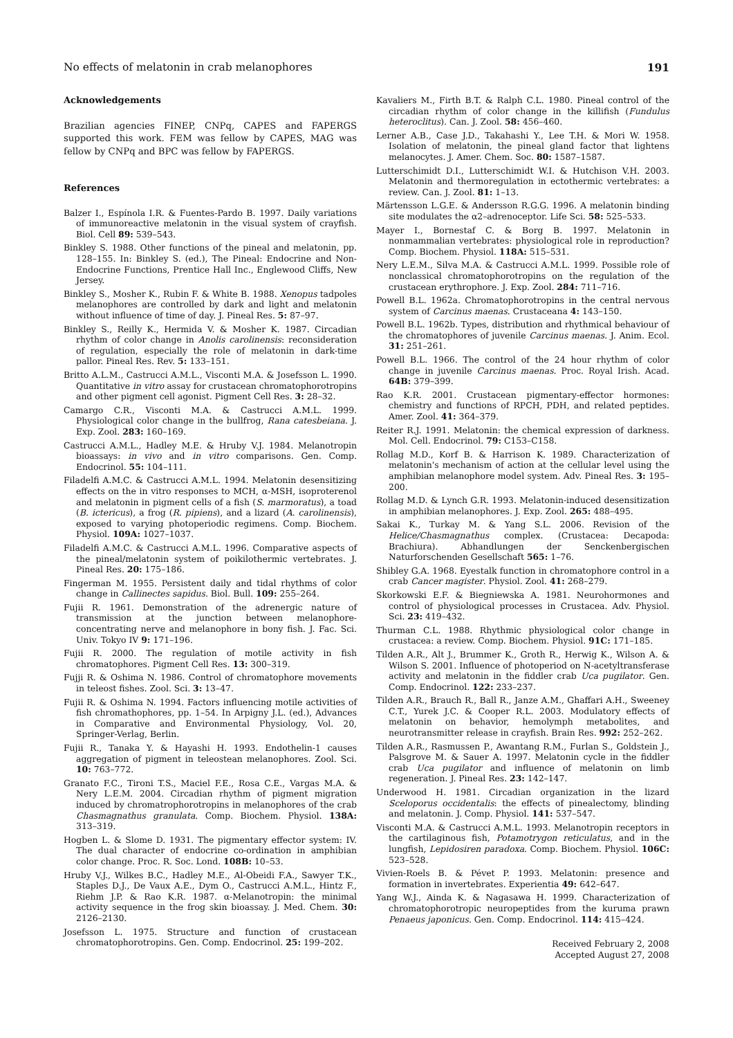No effects of melatonin in crab melanophores 191
Acknowledgements
Brazilian agencies FINEP, CNPq, CAPES and FAPERGS supported this work. FEM was fellow by CAPES, MAG was fellow by CNPq and BPC was fellow by FAPERGS.
References
Balzer I., Espínola I.R. & Fuentes-Pardo B. 1997. Daily variations of immunoreactive melatonin in the visual system of crayfish. Biol. Cell 89: 539–543.
Binkley S. 1988. Other functions of the pineal and melatonin, pp. 128–155. In: Binkley S. (ed.), The Pineal: Endocrine and Non-Endocrine Functions, Prentice Hall Inc., Englewood Cliffs, New Jersey.
Binkley S., Mosher K., Rubin F. & White B. 1988. Xenopus tadpoles melanophores are controlled by dark and light and melatonin without influence of time of day. J. Pineal Res. 5: 87–97.
Binkley S., Reilly K., Hermida V. & Mosher K. 1987. Circadian rhythm of color change in Anolis carolinensis: reconsideration of regulation, especially the role of melatonin in dark-time pallor. Pineal Res. Rev. 5: 133–151.
Britto A.L.M., Castrucci A.M.L., Visconti M.A. & Josefsson L. 1990. Quantitative in vitro assay for crustacean chromatophorotropins and other pigment cell agonist. Pigment Cell Res. 3: 28–32.
Camargo C.R., Visconti M.A. & Castrucci A.M.L. 1999. Physiological color change in the bullfrog, Rana catesbeiana. J. Exp. Zool. 283: 160–169.
Castrucci A.M.L., Hadley M.E. & Hruby V.J. 1984. Melanotropin bioassays: in vivo and in vitro comparisons. Gen. Comp. Endocrinol. 55: 104–111.
Filadelfi A.M.C. & Castrucci A.M.L. 1994. Melatonin desensitizing effects on the in vitro responses to MCH, α-MSH, isoproterenol and melatonin in pigment cells of a fish (S. marmoratus), a toad (B. ictericus), a frog (R. pipiens), and a lizard (A. carolinensis), exposed to varying photoperiodic regimens. Comp. Biochem. Physiol. 109A: 1027–1037.
Filadelfi A.M.C. & Castrucci A.M.L. 1996. Comparative aspects of the pineal/melatonin system of poikilothermic vertebrates. J. Pineal Res. 20: 175–186.
Fingerman M. 1955. Persistent daily and tidal rhythms of color change in Callinectes sapidus. Biol. Bull. 109: 255–264.
Fujii R. 1961. Demonstration of the adrenergic nature of transmission at the junction between melanophore-concentrating nerve and melanophore in bony fish. J. Fac. Sci. Univ. Tokyo IV 9: 171–196.
Fujii R. 2000. The regulation of motile activity in fish chromatophores. Pigment Cell Res. 13: 300–319.
Fujji R. & Oshima N. 1986. Control of chromatophore movements in teleost fishes. Zool. Sci. 3: 13–47.
Fujii R. & Oshima N. 1994. Factors influencing motile activities of fish chromathophores, pp. 1–54. In Arpigny J.L. (ed.), Advances in Comparative and Environmental Physiology, Vol. 20, Springer-Verlag, Berlin.
Fujii R., Tanaka Y. & Hayashi H. 1993. Endothelin-1 causes aggregation of pigment in teleostean melanophores. Zool. Sci. 10: 763–772.
Granato F.C., Tironi T.S., Maciel F.E., Rosa C.E., Vargas M.A. & Nery L.E.M. 2004. Circadian rhythm of pigment migration induced by chromatrophorotropins in melanophores of the crab Chasmagnathus granulata. Comp. Biochem. Physiol. 138A: 313–319.
Hogben L. & Slome D. 1931. The pigmentary effector system: IV. The dual character of endocrine co-ordination in amphibian color change. Proc. R. Soc. Lond. 108B: 10–53.
Hruby V.J., Wilkes B.C., Hadley M.E., Al-Obeidi F.A., Sawyer T.K., Staples D.J., De Vaux A.E., Dym O., Castrucci A.M.L., Hintz F., Riehm J.P. & Rao K.R. 1987. α-Melanotropin: the minimal activity sequence in the frog skin bioassay. J. Med. Chem. 30: 2126–2130.
Josefsson L. 1975. Structure and function of crustacean chromatophorotropins. Gen. Comp. Endocrinol. 25: 199–202.
Kavaliers M., Firth B.T. & Ralph C.L. 1980. Pineal control of the circadian rhythm of color change in the killifish (Fundulus heteroclitus). Can. J. Zool. 58: 456–460.
Lerner A.B., Case J.D., Takahashi Y., Lee T.H. & Mori W. 1958. Isolation of melatonin, the pineal gland factor that lightens melanocytes. J. Amer. Chem. Soc. 80: 1587–1587.
Lutterschimidt D.I., Lutterschimidt W.I. & Hutchison V.H. 2003. Melatonin and thermoregulation in ectothermic vertebrates: a review. Can. J. Zool. 81: 1–13.
Märtensson L.G.E. & Andersson R.G.G. 1996. A melatonin binding site modulates the α2–adrenoceptor. Life Sci. 58: 525–533.
Mayer I., Bornestaf C. & Borg B. 1997. Melatonin in nonmammalian vertebrates: physiological role in reproduction? Comp. Biochem. Physiol. 118A: 515–531.
Nery L.E.M., Silva M.A. & Castrucci A.M.L. 1999. Possible role of nonclassical chromatophorotropins on the regulation of the crustacean erythrophore. J. Exp. Zool. 284: 711–716.
Powell B.L. 1962a. Chromatophorotropins in the central nervous system of Carcinus maenas. Crustaceana 4: 143–150.
Powell B.L. 1962b. Types, distribution and rhythmical behaviour of the chromatophores of juvenile Carcinus maenas. J. Anim. Ecol. 31: 251–261.
Powell B.L. 1966. The control of the 24 hour rhythm of color change in juvenile Carcinus maenas. Proc. Royal Irish. Acad. 64B: 379–399.
Rao K.R. 2001. Crustacean pigmentary-effector hormones: chemistry and functions of RPCH, PDH, and related peptides. Amer. Zool. 41: 364–379.
Reiter R.J. 1991. Melatonin: the chemical expression of darkness. Mol. Cell. Endocrinol. 79: C153–C158.
Rollag M.D., Korf B. & Harrison K. 1989. Characterization of melatonin's mechanism of action at the cellular level using the amphibian melanophore model system. Adv. Pineal Res. 3: 195–200.
Rollag M.D. & Lynch G.R. 1993. Melatonin-induced desensitization in amphibian melanophores. J. Exp. Zool. 265: 488–495.
Sakai K., Turkay M. & Yang S.L. 2006. Revision of the Helice/Chasmagnathus complex. (Crustacea: Decapoda: Brachiura). Abhandlungen der Senckenbergischen Naturforschenden Gesellschaft 565: 1–76.
Shibley G.A. 1968. Eyestalk function in chromatophore control in a crab Cancer magister. Physiol. Zool. 41: 268–279.
Skorkowski E.F. & Biegniewska A. 1981. Neurohormones and control of physiological processes in Crustacea. Adv. Physiol. Sci. 23: 419–432.
Thurman C.L. 1988. Rhythmic physiological color change in crustacea: a review. Comp. Biochem. Physiol. 91C: 171–185.
Tilden A.R., Alt J., Brummer K., Groth R., Herwig K., Wilson A. & Wilson S. 2001. Influence of photoperiod on N-acetyltransferase activity and melatonin in the fiddler crab Uca pugilator. Gen. Comp. Endocrinol. 122: 233–237.
Tilden A.R., Brauch R., Ball R., Janze A.M., Ghaffari A.H., Sweeney C.T., Yurek J.C. & Cooper R.L. 2003. Modulatory effects of melatonin on behavior, hemolymph metabolites, and neurotransmitter release in crayfish. Brain Res. 992: 252–262.
Tilden A.R., Rasmussen P., Awantang R.M., Furlan S., Goldstein J., Palsgrove M. & Sauer A. 1997. Melatonin cycle in the fiddler crab Uca pugilator and influence of melatonin on limb regeneration. J. Pineal Res. 23: 142–147.
Underwood H. 1981. Circadian organization in the lizard Sceloporus occidentalis: the effects of pinealectomy, blinding and melatonin. J. Comp. Physiol. 141: 537–547.
Visconti M.A. & Castrucci A.M.L. 1993. Melanotropin receptors in the cartilaginous fish, Potamotrygon reticulatus, and in the lungfish, Lepidosiren paradoxa. Comp. Biochem. Physiol. 106C: 523–528.
Vivien-Roels B. & Pévet P. 1993. Melatonin: presence and formation in invertebrates. Experientia 49: 642–647.
Yang W.J., Ainda K. & Nagasawa H. 1999. Characterization of chromatophorotropic neuropeptides from the kuruma prawn Penaeus japonicus. Gen. Comp. Endocrinol. 114: 415–424.
Received February 2, 2008
Accepted August 27, 2008